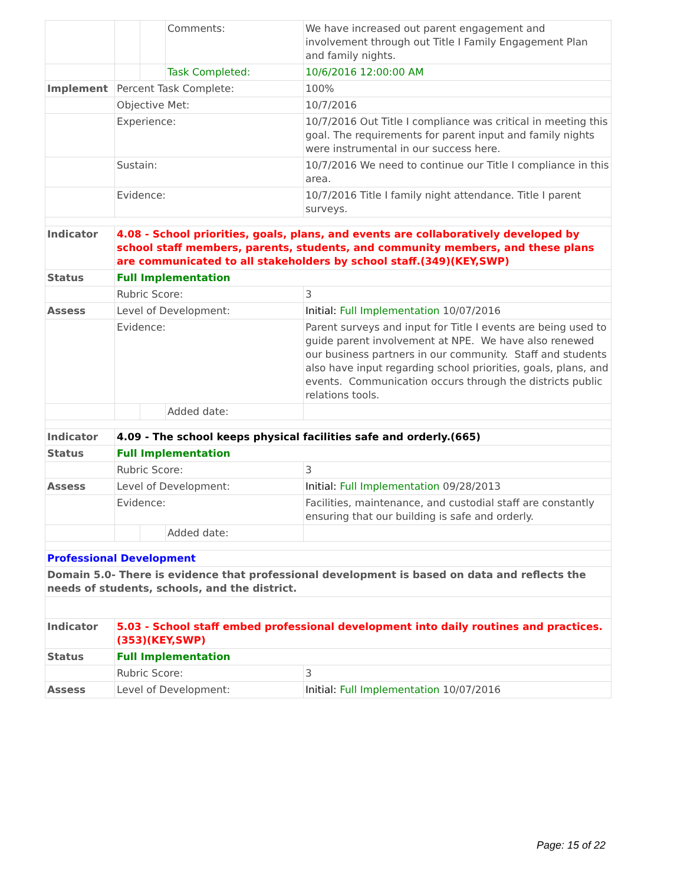| | | | Comments: | We have increased out parent engagement and involvement through out Title I Family Engagement Plan and family nights. |
| | | | Task Completed: | 10/6/2016 12:00:00 AM |
| Implement | Percent Task Complete: | | | 100% |
| | Objective Met: | | | 10/7/2016 |
| | Experience: | | | 10/7/2016 Out Title I compliance was critical in meeting this goal. The requirements for parent input and family nights were instrumental in our success here. |
| | Sustain: | | | 10/7/2016 We need to continue our Title I compliance in this area. |
| | Evidence: | | | 10/7/2016 Title I family night attendance. Title I parent surveys. |
| Indicator | 4.08 - School priorities, goals, plans, and events are collaboratively developed by school staff members, parents, students, and community members, and these plans are communicated to all stakeholders by school staff.(349)(KEY,SWP) | | | |
| Status | Full Implementation | | | |
| | Rubric Score: | | | 3 |
| Assess | Level of Development: | | | Initial: Full Implementation 10/07/2016 |
| | Evidence: | | | Parent surveys and input for Title I events are being used to guide parent involvement at NPE. We have also renewed our business partners in our community. Staff and students also have input regarding school priorities, goals, plans, and events. Communication occurs through the districts public relations tools. |
| | | | Added date: | |
| Indicator | 4.09 - The school keeps physical facilities safe and orderly.(665) | | | |
| Status | Full Implementation | | | |
| | Rubric Score: | | | 3 |
| Assess | Level of Development: | | | Initial: Full Implementation 09/28/2013 |
| | Evidence: | | | Facilities, maintenance, and custodial staff are constantly ensuring that our building is safe and orderly. |
| | | | Added date: | |
| Professional Development | | | | |
| Domain 5.0- There is evidence that professional development is based on data and reflects the needs of students, schools, and the district. | | | | |
| Indicator | 5.03 - School staff embed professional development into daily routines and practices.(353)(KEY,SWP) | | | |
| Status | Full Implementation | | | |
| | Rubric Score: | | | 3 |
| Assess | Level of Development: | | | Initial: Full Implementation 10/07/2016 |
Page: 15 of 22